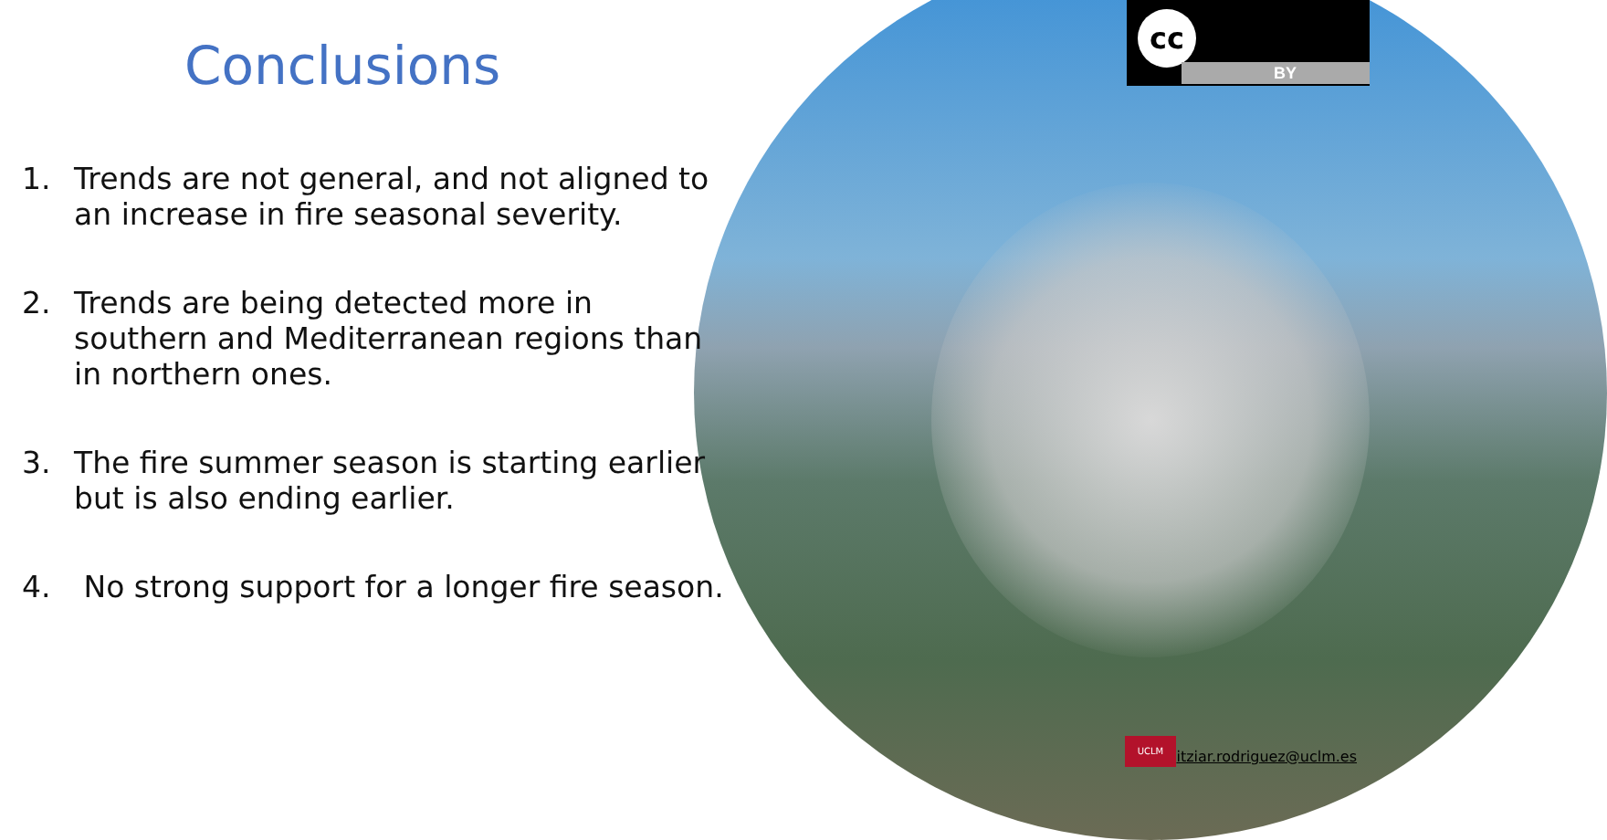cc
BY
Conclusions
1. Trends are not general, and not aligned to an increase in fire seasonal severity.
2. Trends are being detected more in southern and Mediterranean regions than in northern ones.
3. The fire summer season is starting earlier but is also ending earlier.
4. No strong support for a longer fire season.
UCLM itziar.rodriguez@uclm.es